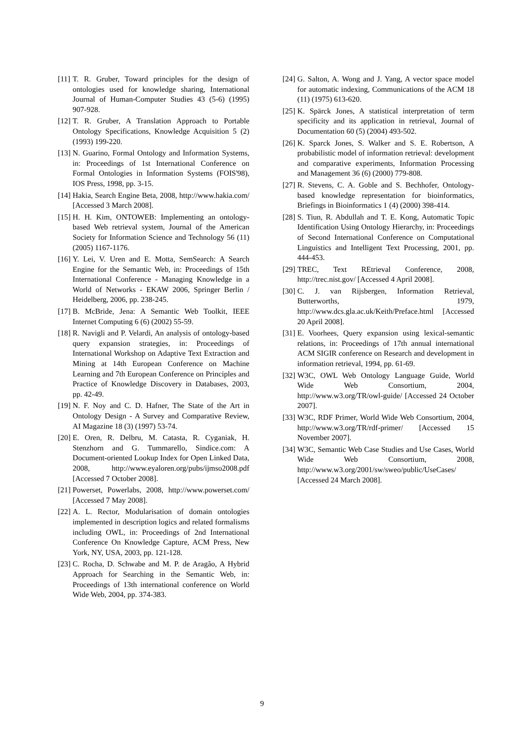[11] T. R. Gruber, Toward principles for the design of ontologies used for knowledge sharing, International Journal of Human-Computer Studies 43 (5-6) (1995) 907-928.
[12] T. R. Gruber, A Translation Approach to Portable Ontology Specifications, Knowledge Acquisition 5 (2) (1993) 199-220.
[13] N. Guarino, Formal Ontology and Information Systems, in: Proceedings of 1st International Conference on Formal Ontologies in Information Systems (FOIS'98), IOS Press, 1998, pp. 3-15.
[14] Hakia, Search Engine Beta, 2008, http://www.hakia.com/ [Accessed 3 March 2008].
[15] H. H. Kim, ONTOWEB: Implementing an ontology-based Web retrieval system, Journal of the American Society for Information Science and Technology 56 (11) (2005) 1167-1176.
[16] Y. Lei, V. Uren and E. Motta, SemSearch: A Search Engine for the Semantic Web, in: Proceedings of 15th International Conference - Managing Knowledge in a World of Networks - EKAW 2006, Springer Berlin / Heidelberg, 2006, pp. 238-245.
[17] B. McBride, Jena: A Semantic Web Toolkit, IEEE Internet Computing 6 (6) (2002) 55-59.
[18] R. Navigli and P. Velardi, An analysis of ontology-based query expansion strategies, in: Proceedings of International Workshop on Adaptive Text Extraction and Mining at 14th European Conference on Machine Learning and 7th European Conference on Principles and Practice of Knowledge Discovery in Databases, 2003, pp. 42-49.
[19] N. F. Noy and C. D. Hafner, The State of the Art in Ontology Design - A Survey and Comparative Review, AI Magazine 18 (3) (1997) 53-74.
[20] E. Oren, R. Delbru, M. Catasta, R. Cyganiak, H. Stenzhorn and G. Tummarello, Sindice.com: A Document-oriented Lookup Index for Open Linked Data, 2008, http://www.eyaloren.org/pubs/ijmso2008.pdf [Accessed 7 October 2008].
[21] Powerset, Powerlabs, 2008, http://www.powerset.com/ [Accessed 7 May 2008].
[22] A. L. Rector, Modularisation of domain ontologies implemented in description logics and related formalisms including OWL, in: Proceedings of 2nd International Conference On Knowledge Capture, ACM Press, New York, NY, USA, 2003, pp. 121-128.
[23] C. Rocha, D. Schwabe and M. P. de Aragão, A Hybrid Approach for Searching in the Semantic Web, in: Proceedings of 13th international conference on World Wide Web, 2004, pp. 374-383.
[24] G. Salton, A. Wong and J. Yang, A vector space model for automatic indexing, Communications of the ACM 18 (11) (1975) 613-620.
[25] K. Spärck Jones, A statistical interpretation of term specificity and its application in retrieval, Journal of Documentation 60 (5) (2004) 493-502.
[26] K. Sparck Jones, S. Walker and S. E. Robertson, A probabilistic model of information retrieval: development and comparative experiments, Information Processing and Management 36 (6) (2000) 779-808.
[27] R. Stevens, C. A. Goble and S. Bechhofer, Ontology-based knowledge representation for bioinformatics, Briefings in Bioinformatics 1 (4) (2000) 398-414.
[28] S. Tiun, R. Abdullah and T. E. Kong, Automatic Topic Identification Using Ontology Hierarchy, in: Proceedings of Second International Conference on Computational Linguistics and Intelligent Text Processing, 2001, pp. 444-453.
[29] TREC, Text REtrieval Conference, 2008, http://trec.nist.gov/ [Accessed 4 April 2008].
[30] C. J. van Rijsbergen, Information Retrieval, Butterworths, 1979, http://www.dcs.gla.ac.uk/Keith/Preface.html [Accessed 20 April 2008].
[31] E. Voorhees, Query expansion using lexical-semantic relations, in: Proceedings of 17th annual international ACM SIGIR conference on Research and development in information retrieval, 1994, pp. 61-69.
[32] W3C, OWL Web Ontology Language Guide, World Wide Web Consortium, 2004, http://www.w3.org/TR/owl-guide/ [Accessed 24 October 2007].
[33] W3C, RDF Primer, World Wide Web Consortium, 2004, http://www.w3.org/TR/rdf-primer/ [Accessed 15 November 2007].
[34] W3C, Semantic Web Case Studies and Use Cases, World Wide Web Consortium, 2008, http://www.w3.org/2001/sw/sweo/public/UseCases/ [Accessed 24 March 2008].
9